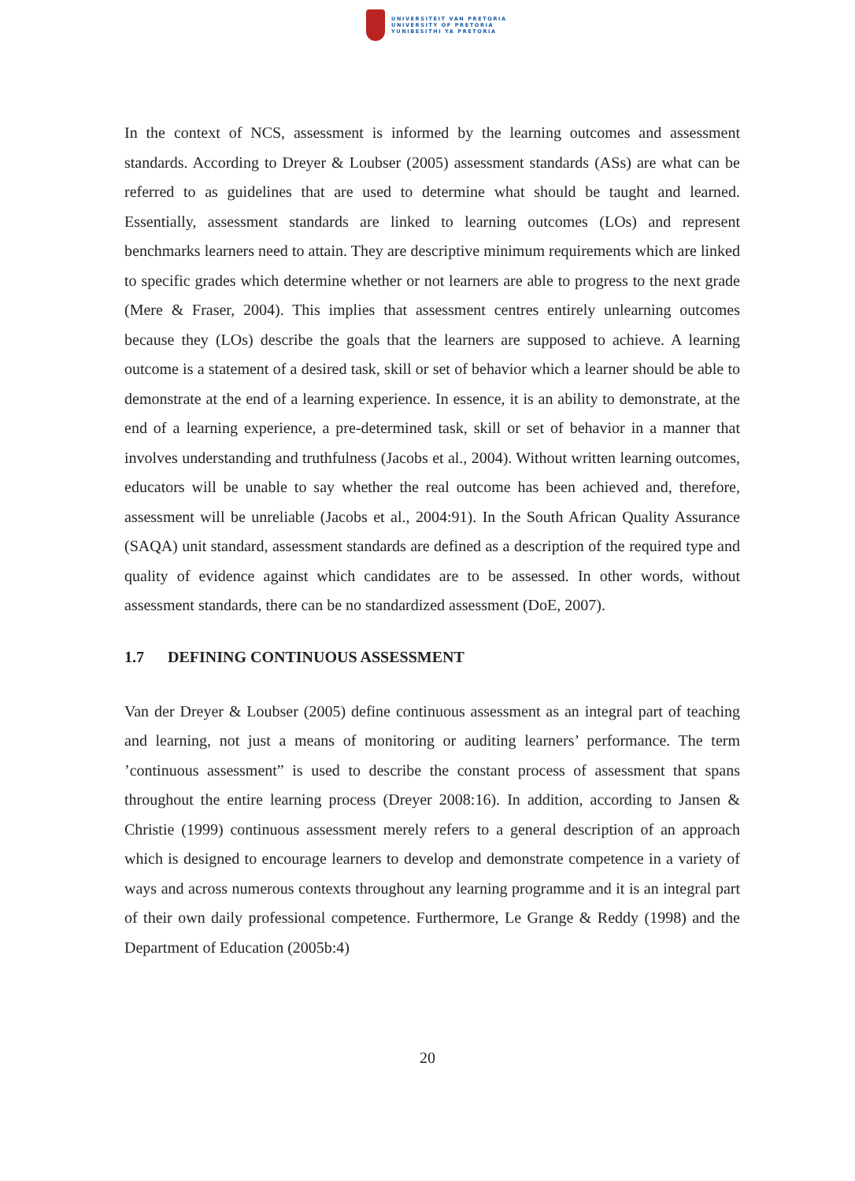UNIVERSITEIT VAN PRETORIA
UNIVERSITY OF PRETORIA
YUNIBESITHI YA PRETORIA
In the context of NCS, assessment is informed by the learning outcomes and assessment standards. According to Dreyer & Loubser (2005) assessment standards (ASs) are what can be referred to as guidelines that are used to determine what should be taught and learned. Essentially, assessment standards are linked to learning outcomes (LOs) and represent benchmarks learners need to attain. They are descriptive minimum requirements which are linked to specific grades which determine whether or not learners are able to progress to the next grade (Mere & Fraser, 2004). This implies that assessment centres entirely unlearning outcomes because they (LOs) describe the goals that the learners are supposed to achieve. A learning outcome is a statement of a desired task, skill or set of behavior which a learner should be able to demonstrate at the end of a learning experience. In essence, it is an ability to demonstrate, at the end of a learning experience, a pre-determined task, skill or set of behavior in a manner that involves understanding and truthfulness (Jacobs et al., 2004). Without written learning outcomes, educators will be unable to say whether the real outcome has been achieved and, therefore, assessment will be unreliable (Jacobs et al., 2004:91). In the South African Quality Assurance (SAQA) unit standard, assessment standards are defined as a description of the required type and quality of evidence against which candidates are to be assessed. In other words, without assessment standards, there can be no standardized assessment (DoE, 2007).
1.7 DEFINING CONTINUOUS ASSESSMENT
Van der Dreyer & Loubser (2005) define continuous assessment as an integral part of teaching and learning, not just a means of monitoring or auditing learners’ performance. The term ’continuous assessment” is used to describe the constant process of assessment that spans throughout the entire learning process (Dreyer 2008:16). In addition, according to Jansen & Christie (1999) continuous assessment merely refers to a general description of an approach which is designed to encourage learners to develop and demonstrate competence in a variety of ways and across numerous contexts throughout any learning programme and it is an integral part of their own daily professional competence. Furthermore, Le Grange & Reddy (1998) and the Department of Education (2005b:4)
20